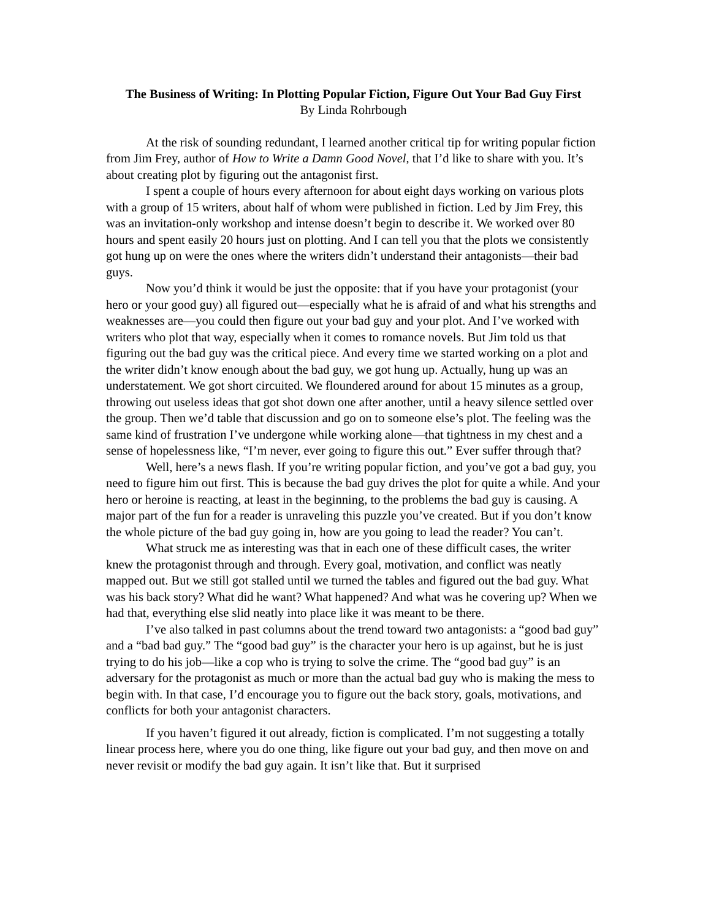The Business of Writing: In Plotting Popular Fiction, Figure Out Your Bad Guy First
By Linda Rohrbough
At the risk of sounding redundant, I learned another critical tip for writing popular fiction from Jim Frey, author of How to Write a Damn Good Novel, that I’d like to share with you. It’s about creating plot by figuring out the antagonist first.
I spent a couple of hours every afternoon for about eight days working on various plots with a group of 15 writers, about half of whom were published in fiction. Led by Jim Frey, this was an invitation-only workshop and intense doesn’t begin to describe it. We worked over 80 hours and spent easily 20 hours just on plotting. And I can tell you that the plots we consistently got hung up on were the ones where the writers didn’t understand their antagonists—their bad guys.
Now you’d think it would be just the opposite: that if you have your protagonist (your hero or your good guy) all figured out—especially what he is afraid of and what his strengths and weaknesses are—you could then figure out your bad guy and your plot. And I’ve worked with writers who plot that way, especially when it comes to romance novels. But Jim told us that figuring out the bad guy was the critical piece. And every time we started working on a plot and the writer didn’t know enough about the bad guy, we got hung up. Actually, hung up was an understatement. We got short circuited. We floundered around for about 15 minutes as a group, throwing out useless ideas that got shot down one after another, until a heavy silence settled over the group. Then we’d table that discussion and go on to someone else’s plot. The feeling was the same kind of frustration I’ve undergone while working alone—that tightness in my chest and a sense of hopelessness like, “I’m never, ever going to figure this out.” Ever suffer through that?
Well, here’s a news flash. If you’re writing popular fiction, and you’ve got a bad guy, you need to figure him out first. This is because the bad guy drives the plot for quite a while. And your hero or heroine is reacting, at least in the beginning, to the problems the bad guy is causing. A major part of the fun for a reader is unraveling this puzzle you’ve created. But if you don’t know the whole picture of the bad guy going in, how are you going to lead the reader? You can’t.
What struck me as interesting was that in each one of these difficult cases, the writer knew the protagonist through and through. Every goal, motivation, and conflict was neatly mapped out. But we still got stalled until we turned the tables and figured out the bad guy. What was his back story? What did he want? What happened? And what was he covering up? When we had that, everything else slid neatly into place like it was meant to be there.
I’ve also talked in past columns about the trend toward two antagonists: a “good bad guy” and a “bad bad guy.” The “good bad guy” is the character your hero is up against, but he is just trying to do his job—like a cop who is trying to solve the crime. The “good bad guy” is an adversary for the protagonist as much or more than the actual bad guy who is making the mess to begin with. In that case, I’d encourage you to figure out the back story, goals, motivations, and conflicts for both your antagonist characters.
If you haven’t figured it out already, fiction is complicated. I’m not suggesting a totally linear process here, where you do one thing, like figure out your bad guy, and then move on and never revisit or modify the bad guy again. It isn’t like that. But it surprised